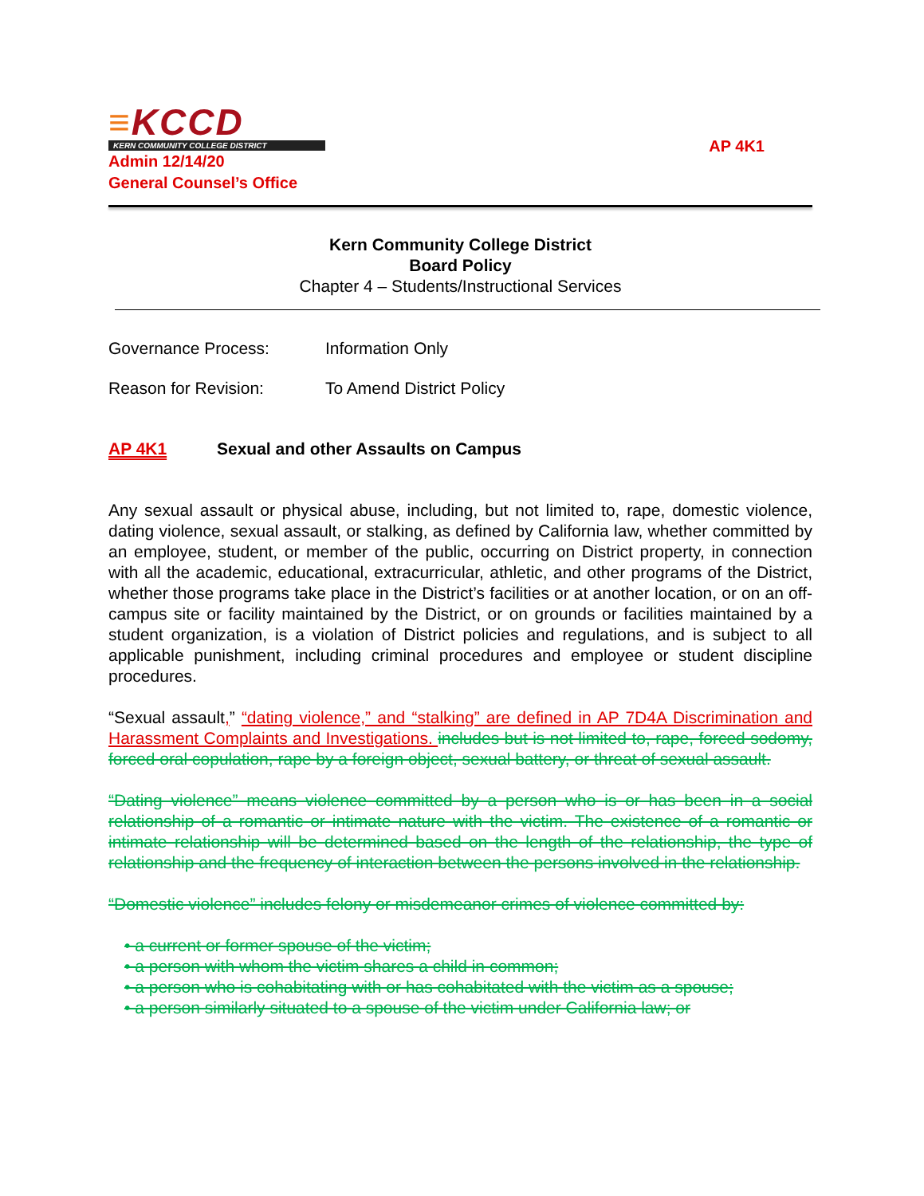≡KCCD
KERN COMMUNITY COLLEGE DISTRICT
Admin 12/14/20
General Counsel’s Office
AP 4K1
Kern Community College District
Board Policy
Chapter 4 – Students/Instructional Services
Governance Process: Information Only
Reason for Revision: To Amend District Policy
AP 4K1 Sexual and other Assaults on Campus
Any sexual assault or physical abuse, including, but not limited to, rape, domestic violence, dating violence, sexual assault, or stalking, as defined by California law, whether committed by an employee, student, or member of the public, occurring on District property, in connection with all the academic, educational, extracurricular, athletic, and other programs of the District, whether those programs take place in the District’s facilities or at another location, or on an off-campus site or facility maintained by the District, or on grounds or facilities maintained by a student organization, is a violation of District policies and regulations, and is subject to all applicable punishment, including criminal procedures and employee or student discipline procedures.
“Sexual assault,” “dating violence,” and “stalking” are defined in AP 7D4A Discrimination and Harassment Complaints and Investigations. includes but is not limited to, rape, forced sodomy, forced oral copulation, rape by a foreign object, sexual battery, or threat of sexual assault.
“Dating violence” means violence committed by a person who is or has been in a social relationship of a romantic or intimate nature with the victim. The existence of a romantic or intimate relationship will be determined based on the length of the relationship, the type of relationship and the frequency of interaction between the persons involved in the relationship.
“Domestic violence” includes felony or misdemeanor crimes of violence committed by:
• a current or former spouse of the victim;
• a person with whom the victim shares a child in common;
• a person who is cohabitating with or has cohabitated with the victim as a spouse;
• a person similarly situated to a spouse of the victim under California law; or